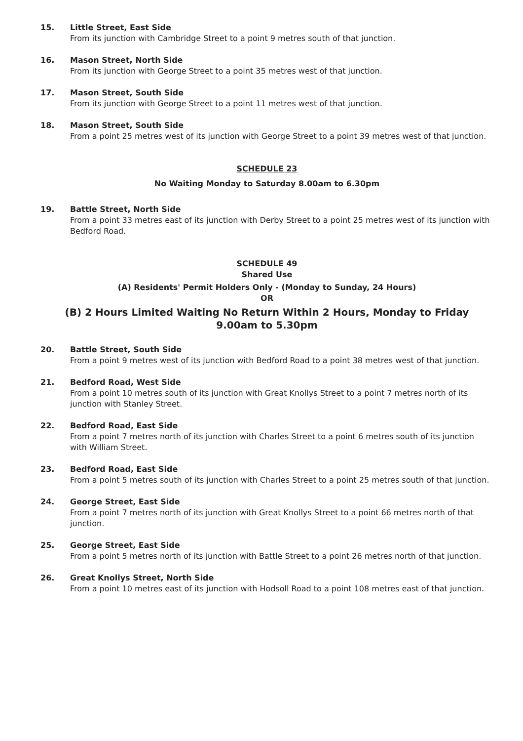15. Little Street, East Side
From its junction with Cambridge Street to a point 9 metres south of that junction.
16. Mason Street, North Side
From its junction with George Street to a point 35 metres west of that junction.
17. Mason Street, South Side
From its junction with George Street to a point 11 metres west of that junction.
18. Mason Street, South Side
From a point 25 metres west of its junction with George Street to a point 39 metres west of that junction.
SCHEDULE 23
No Waiting Monday to Saturday 8.00am to 6.30pm
19. Battle Street, North Side
From a point 33 metres east of its junction with Derby Street to a point 25 metres west of its junction with Bedford Road.
SCHEDULE 49
Shared Use
(A) Residents' Permit Holders Only - (Monday to Sunday, 24 Hours)
OR
(B) 2 Hours Limited Waiting No Return Within 2 Hours, Monday to Friday
9.00am to 5.30pm
20. Battle Street, South Side
From a point 9 metres west of its junction with Bedford Road to a point 38 metres west of that junction.
21. Bedford Road, West Side
From a point 10 metres south of its junction with Great Knollys Street to a point 7 metres north of its junction with Stanley Street.
22. Bedford Road, East Side
From a point 7 metres north of its junction with Charles Street to a point 6 metres south of its junction with William Street.
23. Bedford Road, East Side
From a point 5 metres south of its junction with Charles Street to a point 25 metres south of that junction.
24. George Street, East Side
From a point 7 metres north of its junction with Great Knollys Street to a point 66 metres north of that junction.
25. George Street, East Side
From a point 5 metres north of its junction with Battle Street to a point 26 metres north of that junction.
26. Great Knollys Street, North Side
From a point 10 metres east of its junction with Hodsoll Road to a point 108 metres east of that junction.